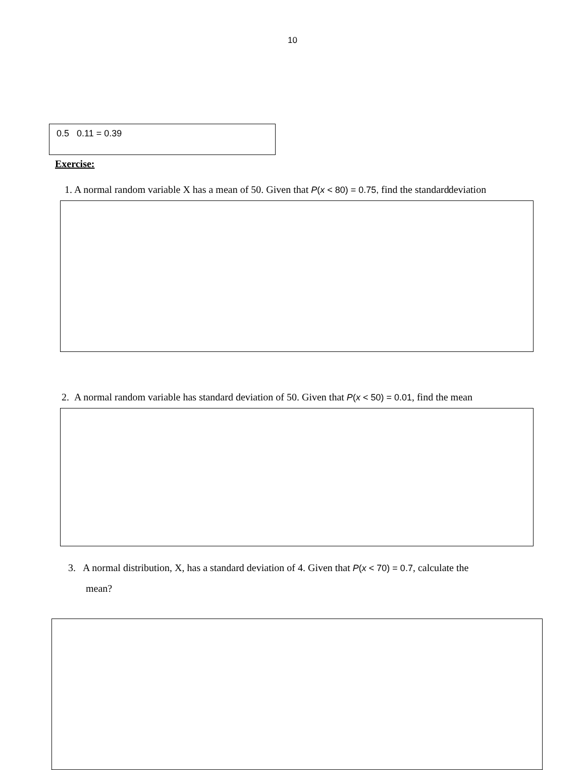10
0.5 0.11 = 0.39
Exercise:
1. A normal random variable X has a mean of 50. Given that P(x < 80) = 0.75, find the standard deviation
2. A normal random variable has standard deviation of 50. Given that P(x < 50) = 0.01, find the mean
3. A normal distribution, X, has a standard deviation of 4. Given that P(x < 70) = 0.7, calculate the
mean?